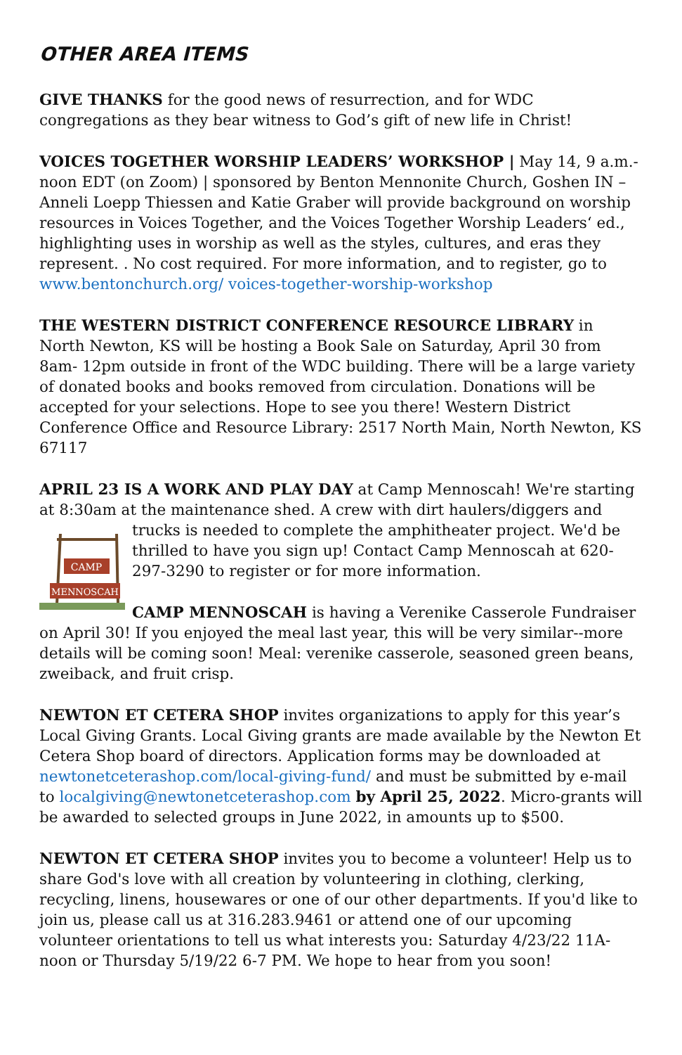OTHER AREA ITEMS
GIVE THANKS for the good news of resurrection, and for WDC congregations as they bear witness to God’s gift of new life in Christ!
VOICES TOGETHER WORSHIP LEADERS’ WORKSHOP | May 14, 9 a.m.-noon EDT (on Zoom) | sponsored by Benton Mennonite Church, Goshen IN – Anneli Loepp Thiessen and Katie Graber will provide background on worship resources in Voices Together, and the Voices Together Worship Leaders‘ ed., highlighting uses in worship as well as the styles, cultures, and eras they represent. . No cost required. For more information, and to register, go to www.bentonchurch.org/ voices-together-worship-workshop
THE WESTERN DISTRICT CONFERENCE RESOURCE LIBRARY in North Newton, KS will be hosting a Book Sale on Saturday, April 30 from 8am- 12pm outside in front of the WDC building. There will be a large variety of donated books and books removed from circulation. Donations will be accepted for your selections. Hope to see you there! Western District Conference Office and Resource Library: 2517 North Main, North Newton, KS 67117
APRIL 23 IS A WORK AND PLAY DAY at Camp Mennoscah! We're starting at 8:30am at the maintenance shed. A crew with dirt haulers/diggers and trucks is
CAMP
MENNOSCAH
needed to complete the amphitheater project. We'd be thrilled to have you sign up! Contact Camp Mennoscah at 620-297-3290 to register or for more information.
CAMP MENNOSCAH is having a Verenike Casserole Fundraiser on April 30! If you enjoyed the meal last year, this will be very similar--more details will be coming soon! Meal: verenike casserole, seasoned green beans, zweiback, and fruit crisp.
NEWTON ET CETERA SHOP invites organizations to apply for this year’s Local Giving Grants. Local Giving grants are made available by the Newton Et Cetera Shop board of directors. Application forms may be downloaded at newtonetceterashop.com/local-giving-fund/ and must be submitted by e-mail to localgiving@newtonetceterashop.com by April 25, 2022. Micro-grants will be awarded to selected groups in June 2022, in amounts up to $500.
NEWTON ET CETERA SHOP invites you to become a volunteer! Help us to share God's love with all creation by volunteering in clothing, clerking, recycling, linens, housewares or one of our other departments. If you'd like to join us, please call us at 316.283.9461 or attend one of our upcoming volunteer orientations to tell us what interests you: Saturday 4/23/22 11A-noon or Thursday 5/19/22 6-7 PM. We hope to hear from you soon!